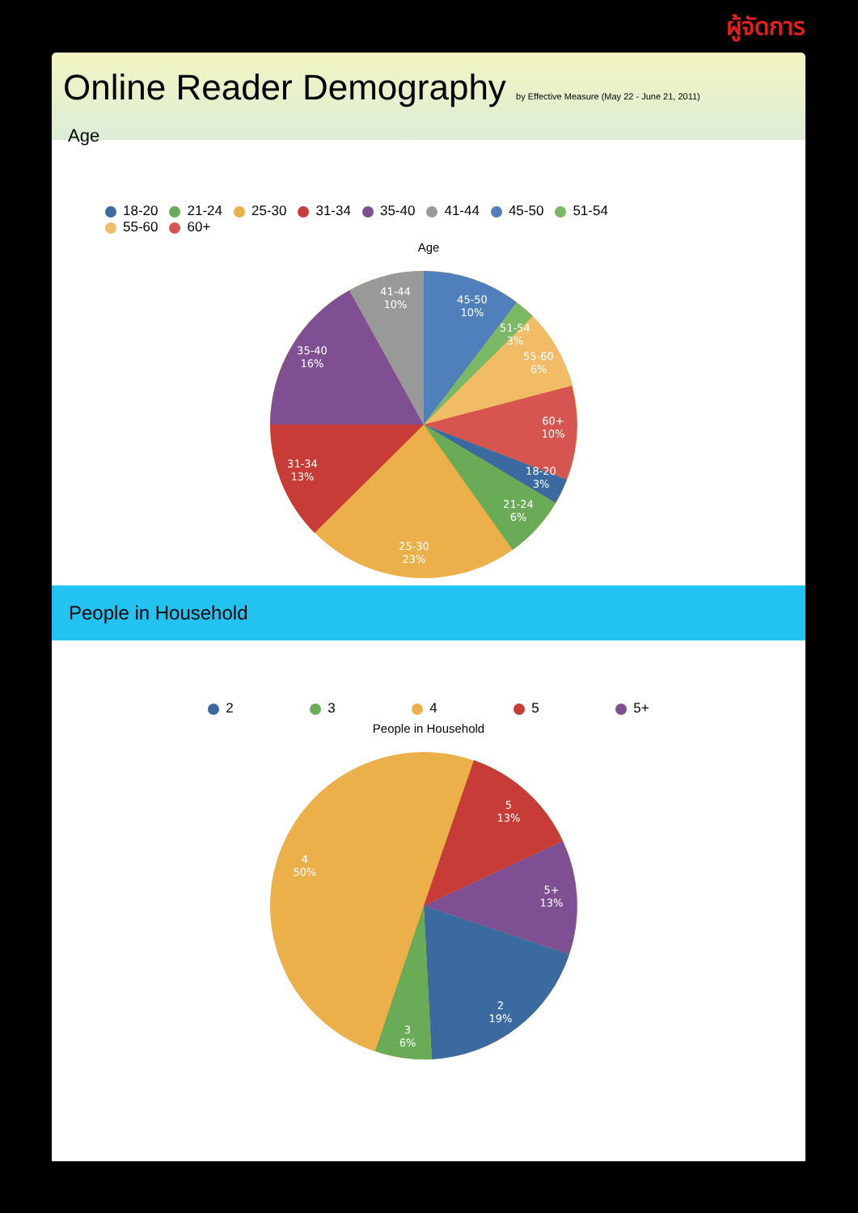ผู้จัดการ
Online Reader Demography by Effective Measure (May 22 - June 21, 2011)
Age
18-20 21-24 25-30 31-34 35-40 41-44 45-50 51-54
55-60 60+
Age
41-44
10%
45-50
10%
51-54
3%
55-60
6%
60+
10%
18-20
3%
21-24
6%
25-30
23%
31-34
13%
35-40
16%
People in Household
2 3 4 5 5+
People in Household
5
13%
5+
13%
2
19%
3
6%
4
50%